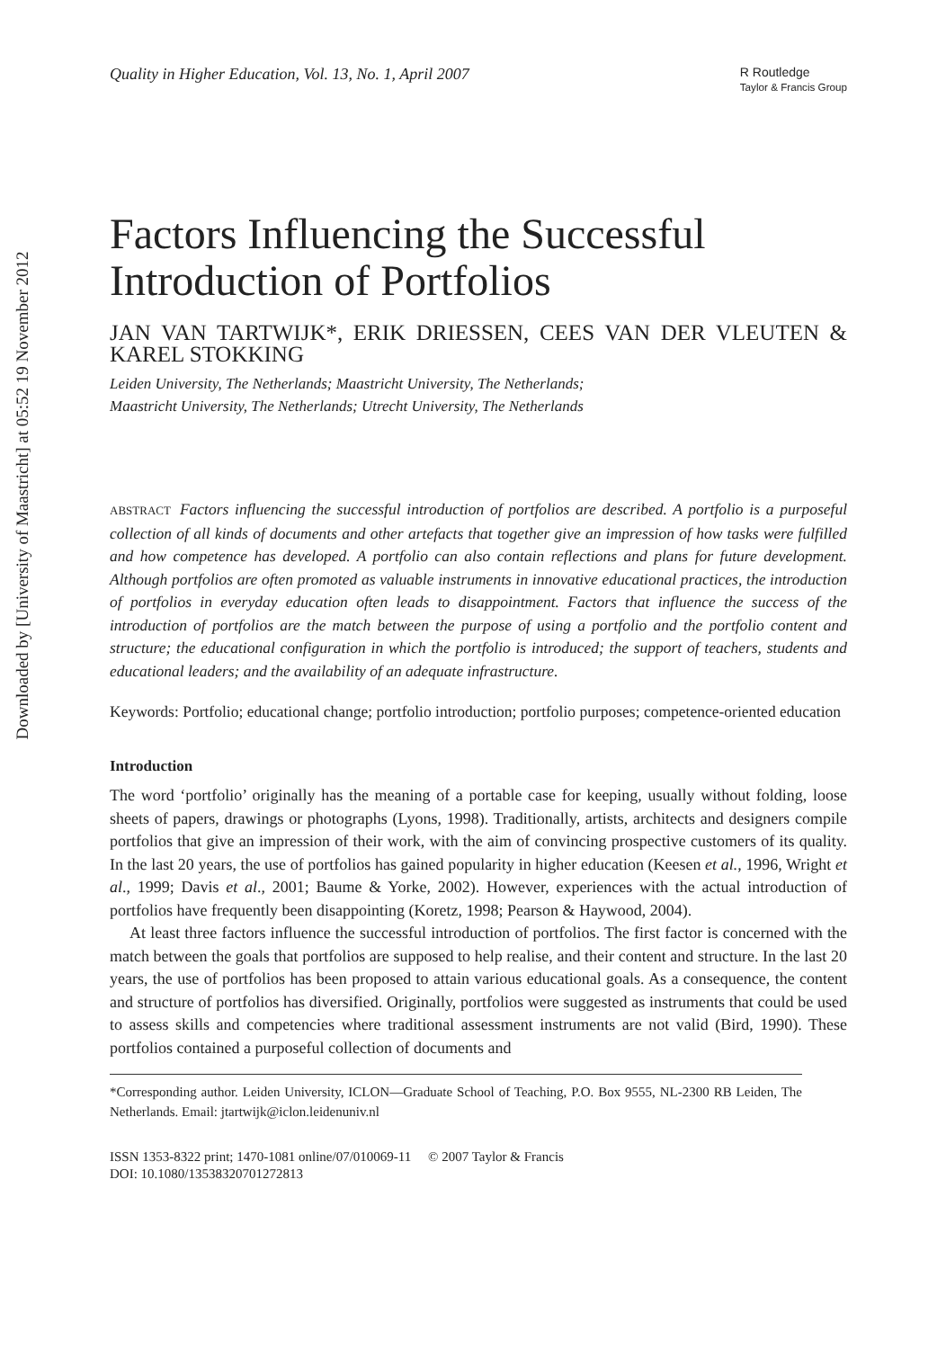Downloaded by [University of Maastricht] at 05:52 19 November 2012
Quality in Higher Education, Vol. 13, No. 1, April 2007 R Routledge
Taylor & Francis Group
Factors Influencing the Successful Introduction of Portfolios
JAN VAN TARTWIJK*, ERIK DRIESSEN, CEES VAN DER VLEUTEN & KAREL STOKKING
Leiden University, The Netherlands; Maastricht University, The Netherlands;
Maastricht University, The Netherlands; Utrecht University, The Netherlands
ABSTRACT Factors influencing the successful introduction of portfolios are described. A portfolio is a purposeful collection of all kinds of documents and other artefacts that together give an impression of how tasks were fulfilled and how competence has developed. A portfolio can also contain reflections and plans for future development. Although portfolios are often promoted as valuable instruments in innovative educational practices, the introduction of portfolios in everyday education often leads to disappointment. Factors that influence the success of the introduction of portfolios are the match between the purpose of using a portfolio and the portfolio content and structure; the educational configuration in which the portfolio is introduced; the support of teachers, students and educational leaders; and the availability of an adequate infrastructure.
Keywords: Portfolio; educational change; portfolio introduction; portfolio purposes; competence-oriented education
Introduction
The word ‘portfolio’ originally has the meaning of a portable case for keeping, usually without folding, loose sheets of papers, drawings or photographs (Lyons, 1998). Traditionally, artists, architects and designers compile portfolios that give an impression of their work, with the aim of convincing prospective customers of its quality. In the last 20 years, the use of portfolios has gained popularity in higher education (Keesen et al., 1996, Wright et al., 1999; Davis et al., 2001; Baume & Yorke, 2002). However, experiences with the actual introduction of portfolios have frequently been disappointing (Koretz, 1998; Pearson & Haywood, 2004).
At least three factors influence the successful introduction of portfolios. The first factor is concerned with the match between the goals that portfolios are supposed to help realise, and their content and structure. In the last 20 years, the use of portfolios has been proposed to attain various educational goals. As a consequence, the content and structure of portfolios has diversified. Originally, portfolios were suggested as instruments that could be used to assess skills and competencies where traditional assessment instruments are not valid (Bird, 1990). These portfolios contained a purposeful collection of documents and
*Corresponding author. Leiden University, ICLON—Graduate School of Teaching, P.O. Box 9555, NL-2300 RB Leiden, The Netherlands. Email: jtartwijk@iclon.leidenuniv.nl
ISSN 1353-8322 print; 1470-1081 online/07/010069-11 © 2007 Taylor & Francis
DOI: 10.1080/13538320701272813